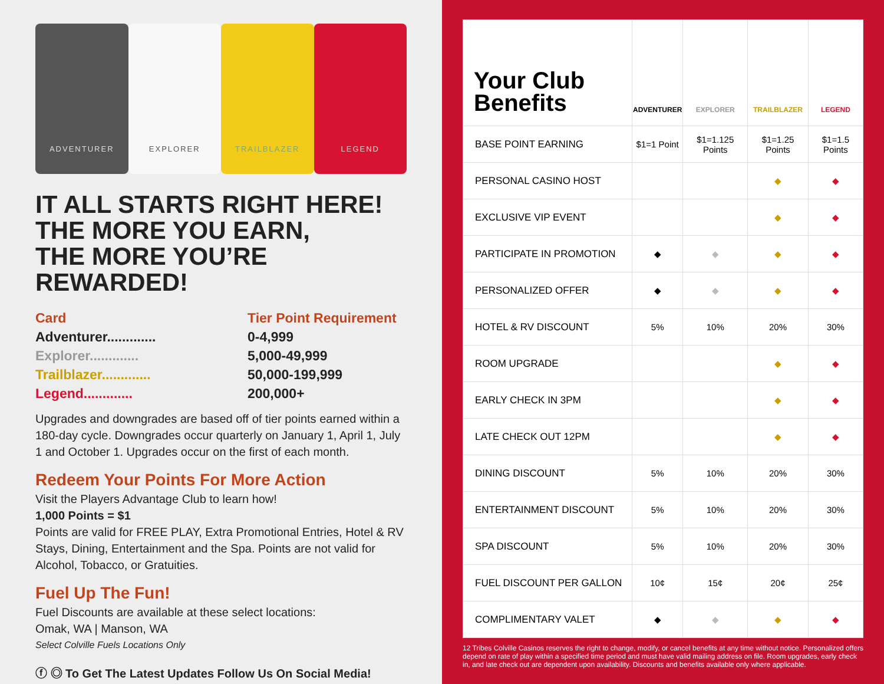ADVENTURER EXPLORER TRAILBLAZER LEGEND
IT ALL STARTS RIGHT HERE!
THE MORE YOU EARN,
THE MORE YOU’RE REWARDED!
Card Tier Point Requirement
Adventurer............. 0-4,999
Explorer............. 5,000-49,999
Trailblazer............. 50,000-199,999
Legend............. 200,000+
Upgrades and downgrades are based off of tier points earned within a 180-day cycle. Downgrades occur quarterly on January 1, April 1, July 1 and October 1. Upgrades occur on the first of each month.
Redeem Your Points For More Action
Visit the Players Advantage Club to learn how!
1,000 Points = $1
Points are valid for FREE PLAY, Extra Promotional Entries, Hotel & RV Stays, Dining, Entertainment and the Spa. Points are not valid for Alcohol, Tobacco, or Gratuities.
Fuel Up The Fun!
Fuel Discounts are available at these select locations:
Omak, WA | Manson, WA
Select Colville Fuels Locations Only
ⓕ ◎ To Get The Latest Updates Follow Us On Social Media!
| Your Club Benefits | ADVENTURER | EXPLORER | TRAILBLAZER | LEGEND |
| --- | --- | --- | --- | --- |
| BASE POINT EARNING | $1=1 Point | $1=1.125 Points | $1=1.25 Points | $1=1.5 Points |
| PERSONAL CASINO HOST | | | ◆ | ◆ |
| EXCLUSIVE VIP EVENT | | | ◆ | ◆ |
| PARTICIPATE IN PROMOTION | ◆ | ◆ | ◆ | ◆ |
| PERSONALIZED OFFER | ◆ | ◆ | ◆ | ◆ |
| HOTEL & RV DISCOUNT | 5% | 10% | 20% | 30% |
| ROOM UPGRADE | | | ◆ | ◆ |
| EARLY CHECK IN 3PM | | | ◆ | ◆ |
| LATE CHECK OUT 12PM | | | ◆ | ◆ |
| DINING DISCOUNT | 5% | 10% | 20% | 30% |
| ENTERTAINMENT DISCOUNT | 5% | 10% | 20% | 30% |
| SPA DISCOUNT | 5% | 10% | 20% | 30% |
| FUEL DISCOUNT PER GALLON | 10¢ | 15¢ | 20¢ | 25¢ |
| COMPLIMENTARY VALET | ◆ | ◆ | ◆ | ◆ |
12 Tribes Colville Casinos reserves the right to change, modify, or cancel benefits at any time without notice. Personalized offers depend on rate of play within a specified time period and must have valid mailing address on file. Room upgrades, early check in, and late check out are dependent upon availability. Discounts and benefits available only where applicable.